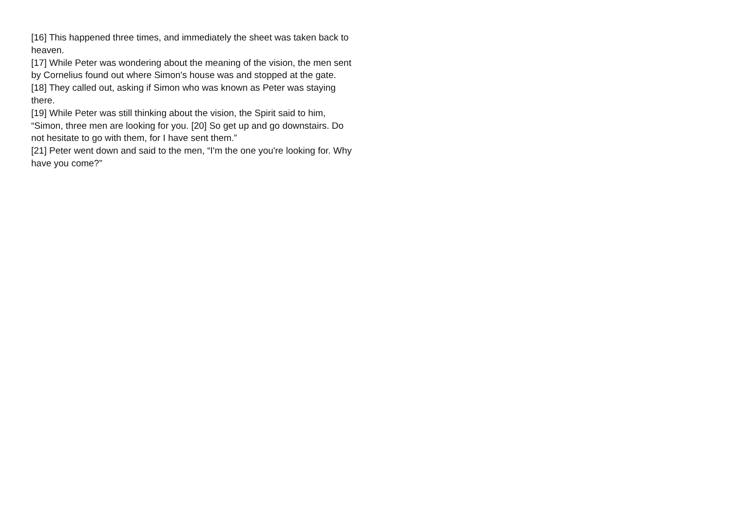[16] This happened three times, and immediately the sheet was taken back to heaven.
[17] While Peter was wondering about the meaning of the vision, the men sent by Cornelius found out where Simon's house was and stopped at the gate. [18] They called out, asking if Simon who was known as Peter was staying there.
[19] While Peter was still thinking about the vision, the Spirit said to him, “Simon, three men are looking for you. [20] So get up and go downstairs. Do not hesitate to go with them, for I have sent them.”
[21] Peter went down and said to the men, “I'm the one you're looking for. Why have you come?”